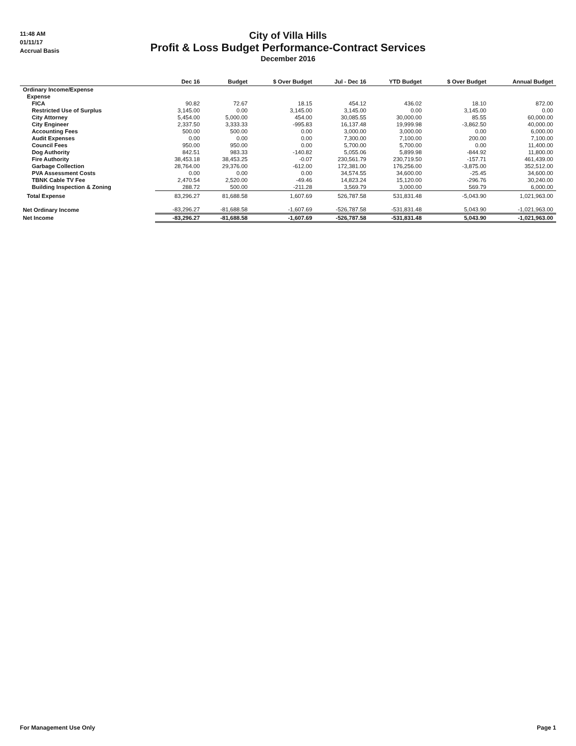11:48 AM
01/11/17
Accrual Basis
City of Villa Hills
Profit & Loss Budget Performance-Contract Services
December 2016
| | Dec 16 | Budget | $ Over Budget | Jul - Dec 16 | YTD Budget | $ Over Budget | Annual Budget |
| --- | --- | --- | --- | --- | --- | --- | --- |
| Ordinary Income/Expense | | | | | | | |
| Expense | | | | | | | |
| FICA | 90.82 | 72.67 | 18.15 | 454.12 | 436.02 | 18.10 | 872.00 |
| Restricted Use of Surplus | 3,145.00 | 0.00 | 3,145.00 | 3,145.00 | 0.00 | 3,145.00 | 0.00 |
| City Attorney | 5,454.00 | 5,000.00 | 454.00 | 30,085.55 | 30,000.00 | 85.55 | 60,000.00 |
| City Engineer | 2,337.50 | 3,333.33 | -995.83 | 16,137.48 | 19,999.98 | -3,862.50 | 40,000.00 |
| Accounting Fees | 500.00 | 500.00 | 0.00 | 3,000.00 | 3,000.00 | 0.00 | 6,000.00 |
| Audit Expenses | 0.00 | 0.00 | 0.00 | 7,300.00 | 7,100.00 | 200.00 | 7,100.00 |
| Council Fees | 950.00 | 950.00 | 0.00 | 5,700.00 | 5,700.00 | 0.00 | 11,400.00 |
| Dog Authority | 842.51 | 983.33 | -140.82 | 5,055.06 | 5,899.98 | -844.92 | 11,800.00 |
| Fire Authority | 38,453.18 | 38,453.25 | -0.07 | 230,561.79 | 230,719.50 | -157.71 | 461,439.00 |
| Garbage Collection | 28,764.00 | 29,376.00 | -612.00 | 172,381.00 | 176,256.00 | -3,875.00 | 352,512.00 |
| PVA Assessment Costs | 0.00 | 0.00 | 0.00 | 34,574.55 | 34,600.00 | -25.45 | 34,600.00 |
| TBNK Cable TV Fee | 2,470.54 | 2,520.00 | -49.46 | 14,823.24 | 15,120.00 | -296.76 | 30,240.00 |
| Building Inspection & Zoning | 288.72 | 500.00 | -211.28 | 3,569.79 | 3,000.00 | 569.79 | 6,000.00 |
| Total Expense | 83,296.27 | 81,688.58 | 1,607.69 | 526,787.58 | 531,831.48 | -5,043.90 | 1,021,963.00 |
| Net Ordinary Income | -83,296.27 | -81,688.58 | -1,607.69 | -526,787.58 | -531,831.48 | 5,043.90 | -1,021,963.00 |
| Net Income | -83,296.27 | -81,688.58 | -1,607.69 | -526,787.58 | -531,831.48 | 5,043.90 | -1,021,963.00 |
For Management Use Only Page 1